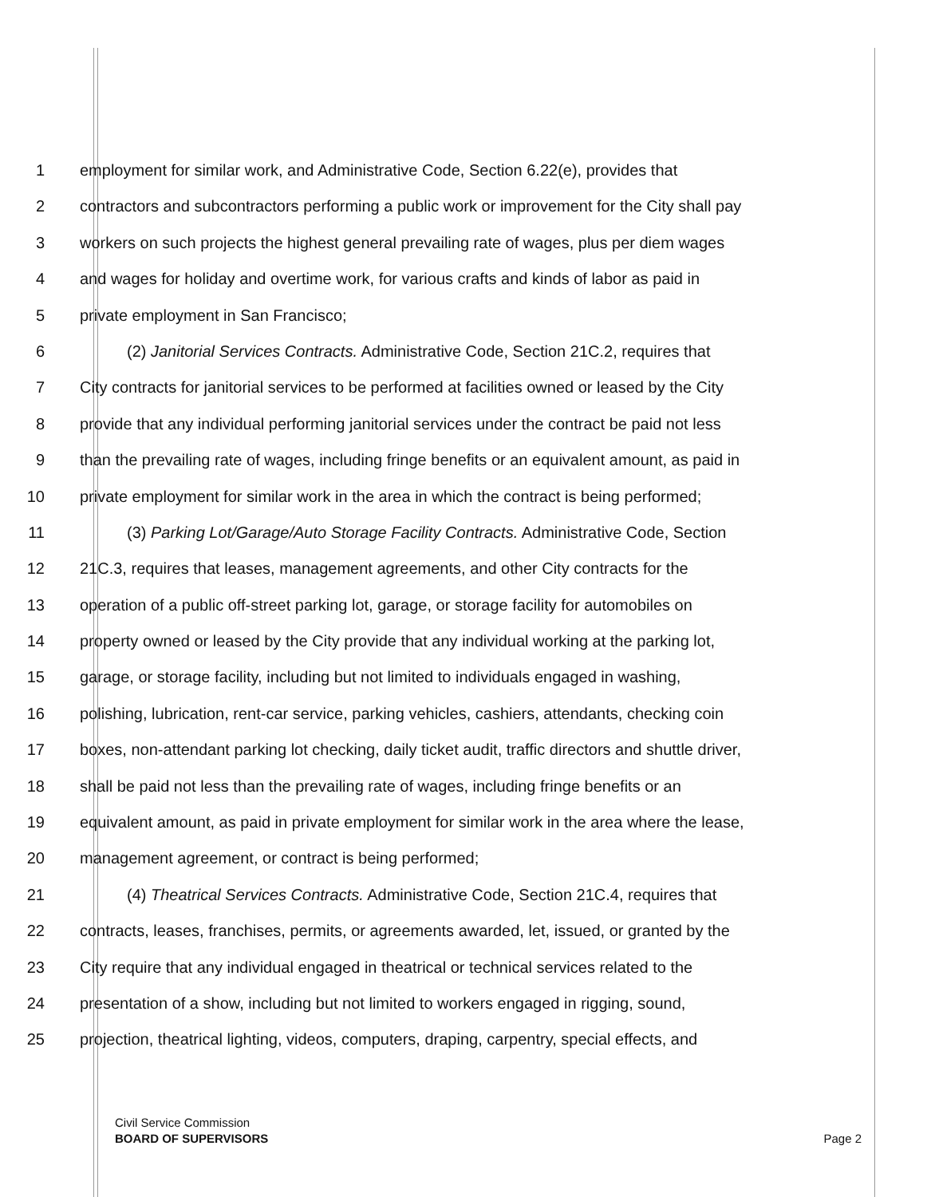1 employment for similar work, and Administrative Code, Section 6.22(e), provides that
2 contractors and subcontractors performing a public work or improvement for the City shall pay
3 workers on such projects the highest general prevailing rate of wages, plus per diem wages
4 and wages for holiday and overtime work, for various crafts and kinds of labor as paid in
5 private employment in San Francisco;
6 (2) Janitorial Services Contracts. Administrative Code, Section 21C.2, requires that
7 City contracts for janitorial services to be performed at facilities owned or leased by the City
8 provide that any individual performing janitorial services under the contract be paid not less
9 than the prevailing rate of wages, including fringe benefits or an equivalent amount, as paid in
10 private employment for similar work in the area in which the contract is being performed;
11 (3) Parking Lot/Garage/Auto Storage Facility Contracts. Administrative Code, Section
12 21C.3, requires that leases, management agreements, and other City contracts for the
13 operation of a public off-street parking lot, garage, or storage facility for automobiles on
14 property owned or leased by the City provide that any individual working at the parking lot,
15 garage, or storage facility, including but not limited to individuals engaged in washing,
16 polishing, lubrication, rent-car service, parking vehicles, cashiers, attendants, checking coin
17 boxes, non-attendant parking lot checking, daily ticket audit, traffic directors and shuttle driver,
18 shall be paid not less than the prevailing rate of wages, including fringe benefits or an
19 equivalent amount, as paid in private employment for similar work in the area where the lease,
20 management agreement, or contract is being performed;
21 (4) Theatrical Services Contracts. Administrative Code, Section 21C.4, requires that
22 contracts, leases, franchises, permits, or agreements awarded, let, issued, or granted by the
23 City require that any individual engaged in theatrical or technical services related to the
24 presentation of a show, including but not limited to workers engaged in rigging, sound,
25 projection, theatrical lighting, videos, computers, draping, carpentry, special effects, and
Civil Service Commission
BOARD OF SUPERVISORS
Page 2